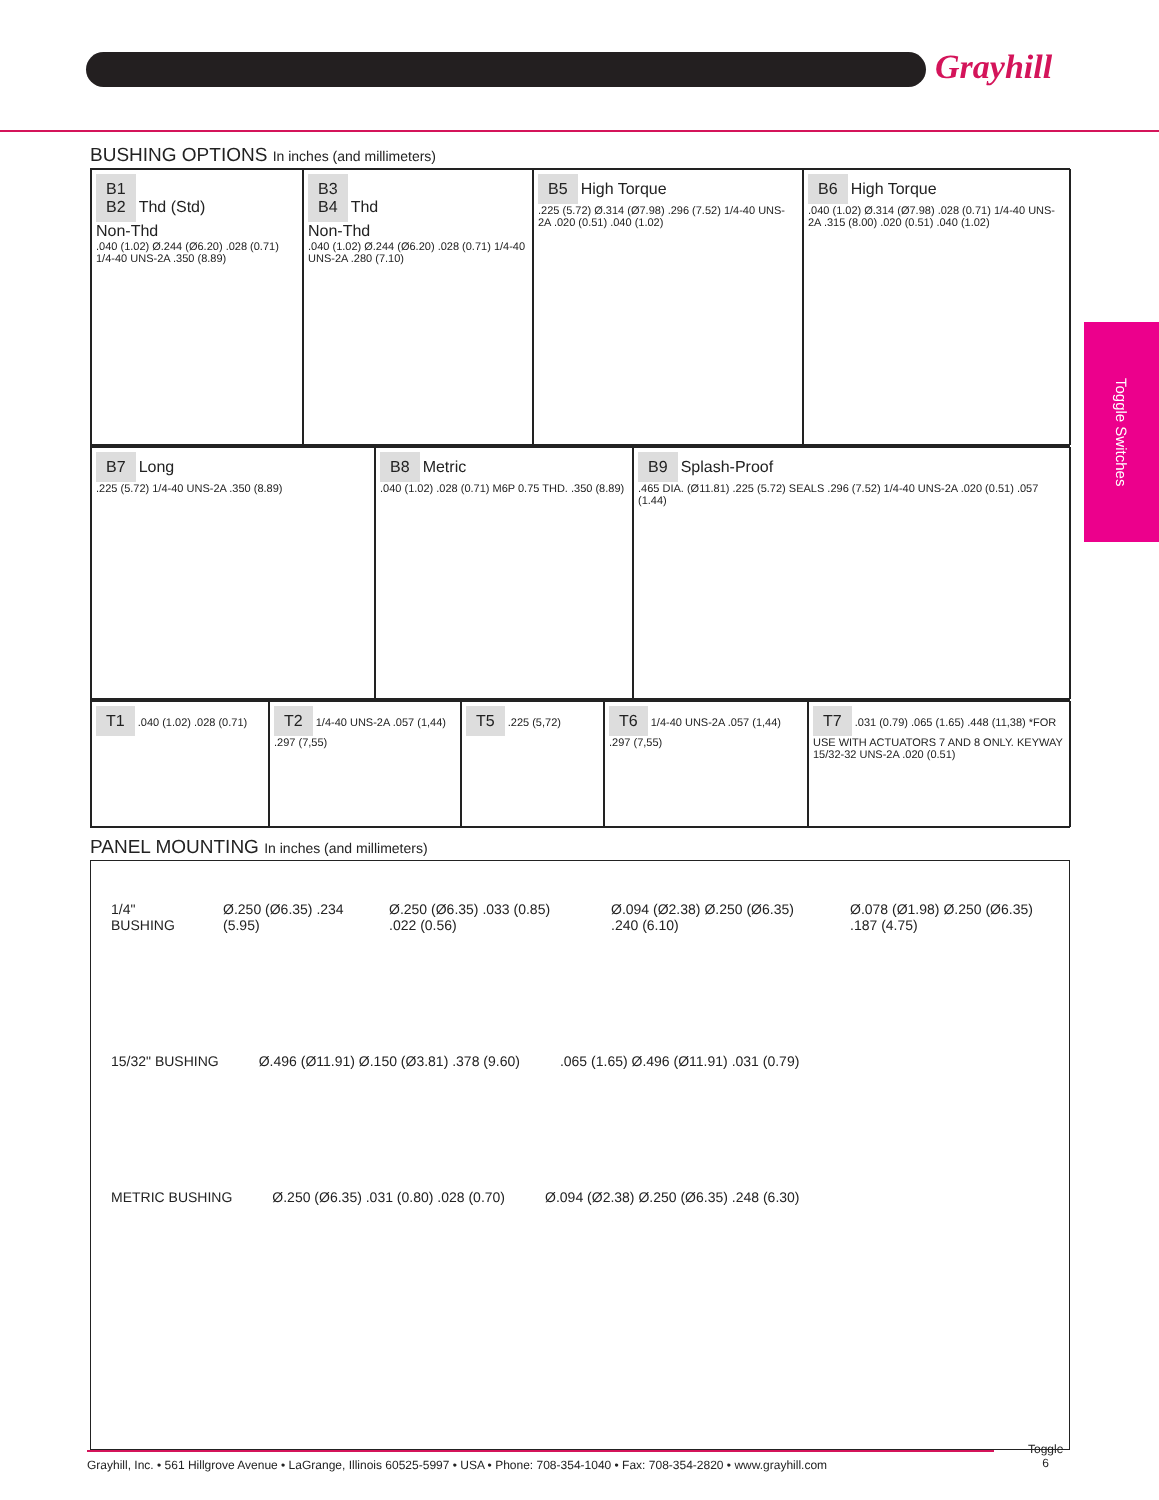Grayhill
Toggle Switches
BUSHING OPTIONS In inches (and millimeters)
B1
B2 Thd (Std)
Non-Thd
.040 (1.02) Ø.244 (Ø6.20) .028 (0.71) 1/4-40 UNS-2A .350 (8.89)
B3
B4 Thd
Non-Thd
.040 (1.02) Ø.244 (Ø6.20) .028 (0.71) 1/4-40 UNS-2A .280 (7.10)
B5 High Torque
.225 (5.72) Ø.314 (Ø7.98) .296 (7.52) 1/4-40 UNS-2A .020 (0.51) .040 (1.02)
B6 High Torque
.040 (1.02) Ø.314 (Ø7.98) .028 (0.71) 1/4-40 UNS-2A .315 (8.00) .020 (0.51) .040 (1.02)
B7 Long
.225 (5.72) 1/4-40 UNS-2A .350 (8.89)
B8 Metric
.040 (1.02) .028 (0.71) M6P 0.75 THD. .350 (8.89)
B9 Splash-Proof
.465 DIA. (Ø11.81) .225 (5.72) SEALS .296 (7.52) 1/4-40 UNS-2A .020 (0.51) .057 (1.44)
T1 .040 (1.02) .028 (0.71)
T2 1/4-40 UNS-2A .057 (1,44) .297 (7,55)
T5 .225 (5,72)
T6 1/4-40 UNS-2A .057 (1,44) .297 (7,55)
T7 .031 (0.79) .065 (1.65) .448 (11,38) *FOR USE WITH ACTUATORS 7 AND 8 ONLY. KEYWAY 15/32-32 UNS-2A .020 (0.51)
PANEL MOUNTING In inches (and millimeters)
1/4" BUSHING Ø.250 (Ø6.35) .234 (5.95) Ø.250 (Ø6.35) .033 (0.85) .022 (0.56) Ø.094 (Ø2.38) Ø.250 (Ø6.35) .240 (6.10) Ø.078 (Ø1.98) Ø.250 (Ø6.35) .187 (4.75)
15/32" BUSHING Ø.496 (Ø11.91) Ø.150 (Ø3.81) .378 (9.60).065 (1.65) Ø.496 (Ø11.91) .031 (0.79)
METRIC BUSHING Ø.250 (Ø6.35) .031 (0.80) .028 (0.70) Ø.094 (Ø2.38) Ø.250 (Ø6.35) .248 (6.30)
Grayhill, Inc. • 561 Hillgrove Avenue • LaGrange, Illinois 60525-5997 • USA • Phone: 708-354-1040 • Fax: 708-354-2820 • www.grayhill.com
Toggle
6